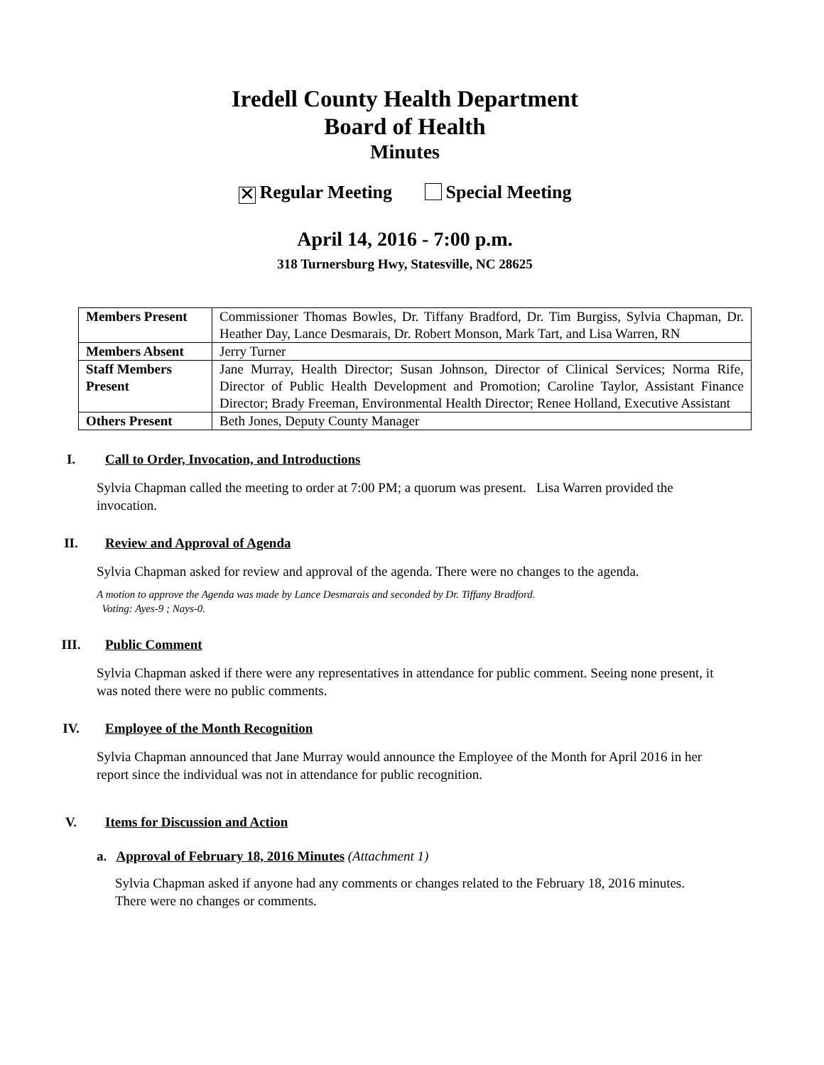Iredell County Health Department
Board of Health
Minutes
✕ Regular Meeting Special Meeting
April 14, 2016 - 7:00 p.m.
318 Turnersburg Hwy, Statesville, NC 28625
| Members Present | Commissioner Thomas Bowles, Dr. Tiffany Bradford, Dr. Tim Burgiss, Sylvia Chapman, Dr. Heather Day, Lance Desmarais, Dr. Robert Monson, Mark Tart, and Lisa Warren, RN |
| Members Absent | Jerry Turner |
| Staff Members Present | Jane Murray, Health Director; Susan Johnson, Director of Clinical Services; Norma Rife, Director of Public Health Development and Promotion; Caroline Taylor, Assistant Finance Director; Brady Freeman, Environmental Health Director; Renee Holland, Executive Assistant |
| Others Present | Beth Jones, Deputy County Manager |
I. Call to Order, Invocation, and Introductions
Sylvia Chapman called the meeting to order at 7:00 PM; a quorum was present. Lisa Warren provided the invocation.
II. Review and Approval of Agenda
Sylvia Chapman asked for review and approval of the agenda. There were no changes to the agenda.
A motion to approve the Agenda was made by Lance Desmarais and seconded by Dr. Tiffany Bradford.
Voting: Ayes-9 ; Nays-0.
III. Public Comment
Sylvia Chapman asked if there were any representatives in attendance for public comment. Seeing none present, it was noted there were no public comments.
IV. Employee of the Month Recognition
Sylvia Chapman announced that Jane Murray would announce the Employee of the Month for April 2016 in her report since the individual was not in attendance for public recognition.
V. Items for Discussion and Action
a. Approval of February 18, 2016 Minutes (Attachment 1)
Sylvia Chapman asked if anyone had any comments or changes related to the February 18, 2016 minutes. There were no changes or comments.